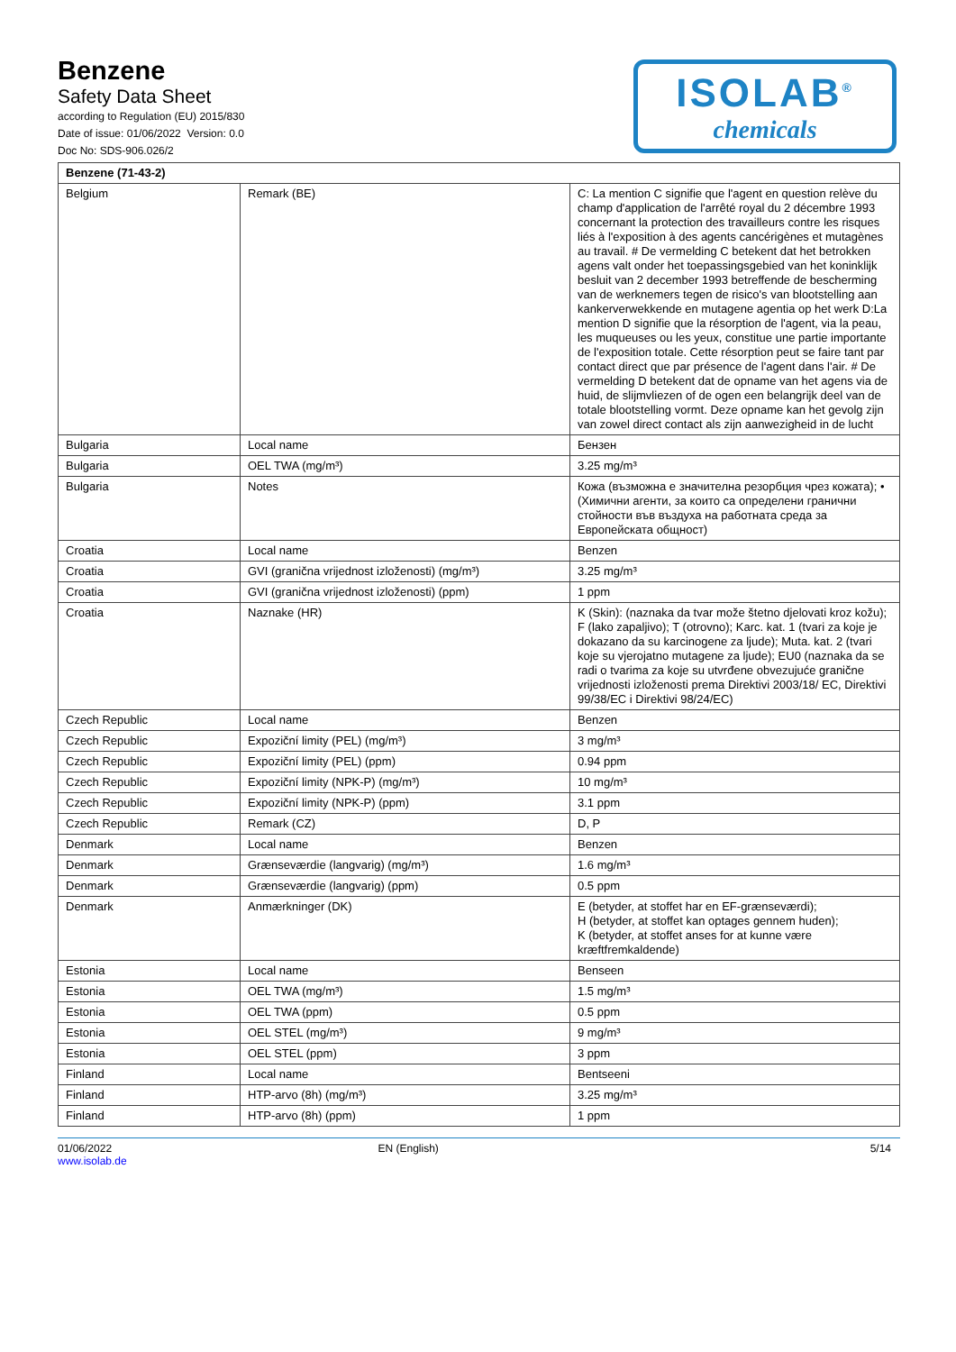Benzene
Safety Data Sheet
according to Regulation (EU) 2015/830
Date of issue: 01/06/2022 Version: 0.0
Doc No: SDS-906.026/2
ISOLAB<sup>®</sup>
chemicals
| Benzene (71-43-2) | | |
| Belgium | Remark (BE) | C: La mention C signifie que l'agent en question relève du champ d'application de l'arrêté royal du 2 décembre 1993 concernant la protection des travailleurs contre les risques liés à l'exposition à des agents cancérigènes et mutagènes au travail. # De vermelding C betekent dat het betrokken agens valt onder het toepassingsgebied van het koninklijk besluit van 2 december 1993 betreffende de bescherming van de werknemers tegen de risico's van blootstelling aan kankerverwekkende en mutagene agentia op het werk D:La mention D signifie que la résorption de l'agent, via la peau, les muqueuses ou les yeux, constitue une partie importante de l'exposition totale. Cette résorption peut se faire tant par contact direct que par présence de l'agent dans l'air. # De vermelding D betekent dat de opname van het agens via de huid, de slijmvliezen of de ogen een belangrijk deel van de totale blootstelling vormt. Deze opname kan het gevolg zijn van zowel direct contact als zijn aanwezigheid in de lucht |
| Bulgaria | Local name | Бензен |
| Bulgaria | OEL TWA (mg/m³) | 3.25 mg/m³ |
| Bulgaria | Notes | Кожа (възможна е значителна резорбция чрез кожата); • (Химични агенти, за които са определени гранични стойности във въздуха на работната среда за Европейската общност) |
| Croatia | Local name | Benzen |
| Croatia | GVI (granična vrijednost izloženosti) (mg/m³) | 3.25 mg/m³ |
| Croatia | GVI (granična vrijednost izloženosti) (ppm) | 1 ppm |
| Croatia | Naznake (HR) | K (Skin): (naznaka da tvar može štetno djelovati kroz kožu); F (lako zapaljivo); T (otrovno); Karc. kat. 1 (tvari za koje je dokazano da su karcinogene za ljude); Muta. kat. 2 (tvari koje su vjerojatno mutagene za ljude); EU0 (naznaka da se radi o tvarima za koje su utvrđene obvezujuće granične vrijednosti izloženosti prema Direktivi 2003/18/ EC, Direktivi 99/38/EC i Direktivi 98/24/EC) |
| Czech Republic | Local name | Benzen |
| Czech Republic | Expoziční limity (PEL) (mg/m³) | 3 mg/m³ |
| Czech Republic | Expoziční limity (PEL) (ppm) | 0.94 ppm |
| Czech Republic | Expoziční limity (NPK-P) (mg/m³) | 10 mg/m³ |
| Czech Republic | Expoziční limity (NPK-P) (ppm) | 3.1 ppm |
| Czech Republic | Remark (CZ) | D, P |
| Denmark | Local name | Benzen |
| Denmark | Grænseværdie (langvarig) (mg/m³) | 1.6 mg/m³ |
| Denmark | Grænseværdie (langvarig) (ppm) | 0.5 ppm |
| Denmark | Anmærkninger (DK) | E (betyder, at stoffet har en EF-grænseværdi); H (betyder, at stoffet kan optages gennem huden); K (betyder, at stoffet anses for at kunne være kræftfremkaldende) |
| Estonia | Local name | Benseen |
| Estonia | OEL TWA (mg/m³) | 1.5 mg/m³ |
| Estonia | OEL TWA (ppm) | 0.5 ppm |
| Estonia | OEL STEL (mg/m³) | 9 mg/m³ |
| Estonia | OEL STEL (ppm) | 3 ppm |
| Finland | Local name | Bentseeni |
| Finland | HTP-arvo (8h) (mg/m³) | 3.25 mg/m³ |
| Finland | HTP-arvo (8h) (ppm) | 1 ppm |
01/06/2022
www.isolab.de
EN (English) 5/14